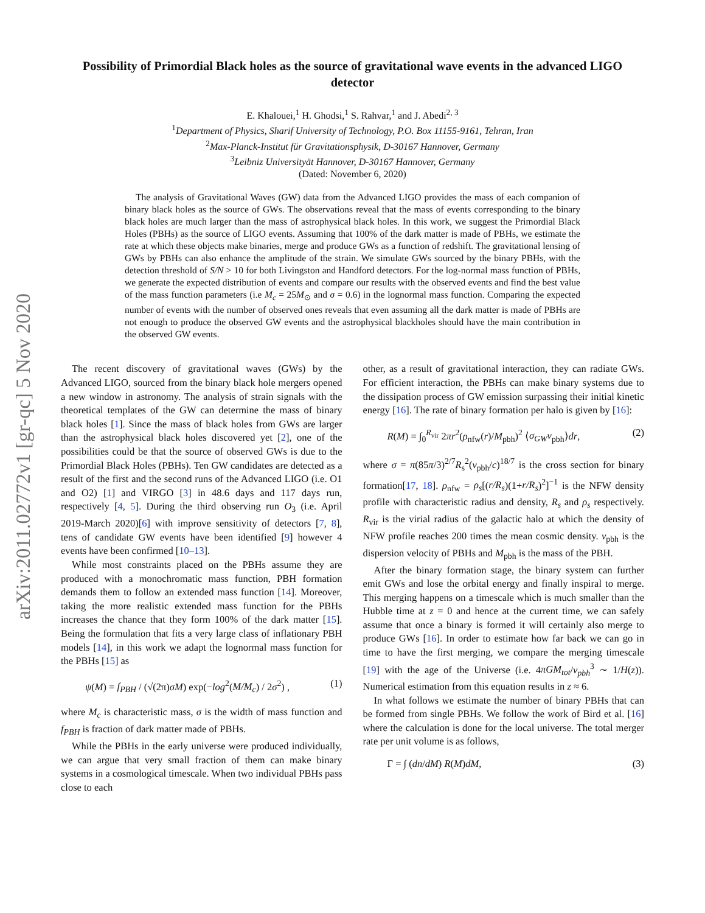arXiv:2011.02772v1 [gr-qc] 5 Nov 2020
Possibility of Primordial Black holes as the source of gravitational wave events in the advanced LIGO detector
E. Khalouei,<sup>1</sup> H. Ghodsi,<sup>1</sup> S. Rahvar,<sup>1</sup> and J. Abedi<sup>2, 3</sup>
<sup>1</sup> Department of Physics, Sharif University of Technology, P.O. Box 11155-9161, Tehran, Iran
<sup>2</sup> Max-Planck-Institut für Gravitationsphysik, D-30167 Hannover, Germany
<sup>3</sup> Leibniz Universityät Hannover, D-30167 Hannover, Germany
(Dated: November 6, 2020)
The analysis of Gravitational Waves (GW) data from the Advanced LIGO provides the mass of each companion of binary black holes as the source of GWs. The observations reveal that the mass of events corresponding to the binary black holes are much larger than the mass of astrophysical black holes. In this work, we suggest the Primordial Black Holes (PBHs) as the source of LIGO events. Assuming that 100% of the dark matter is made of PBHs, we estimate the rate at which these objects make binaries, merge and produce GWs as a function of redshift. The gravitational lensing of GWs by PBHs can also enhance the amplitude of the strain. We simulate GWs sourced by the binary PBHs, with the detection threshold of S/N > 10 for both Livingston and Handford detectors. For the log-normal mass function of PBHs, we generate the expected distribution of events and compare our results with the observed events and find the best value of the mass function parameters (i.e M<sub>c</sub> = 25M<sub>⊙</sub> and σ = 0.6) in the lognormal mass function. Comparing the expected number of events with the number of observed ones reveals that even assuming all the dark matter is made of PBHs are not enough to produce the observed GW events and the astrophysical blackholes should have the main contribution in the observed GW events.
The recent discovery of gravitational waves (GWs) by the Advanced LIGO, sourced from the binary black hole mergers opened a new window in astronomy. The analysis of strain signals with the theoretical templates of the GW can determine the mass of binary black holes [1]. Since the mass of black holes from GWs are larger than the astrophysical black holes discovered yet [2], one of the possibilities could be that the source of observed GWs is due to the Primordial Black Holes (PBHs). Ten GW candidates are detected as a result of the first and the second runs of the Advanced LIGO (i.e. O1 and O2) [1] and VIRGO [3] in 48.6 days and 117 days run, respectively [4, 5]. During the third observing run O<sub>3</sub> (i.e. April 2019-March 2020)[6] with improve sensitivity of detectors [7, 8], tens of candidate GW events have been identified [9] however 4 events have been confirmed [10–13].
While most constraints placed on the PBHs assume they are produced with a monochromatic mass function, PBH formation demands them to follow an extended mass function [14]. Moreover, taking the more realistic extended mass function for the PBHs increases the chance that they form 100% of the dark matter [15]. Being the formulation that fits a very large class of inflationary PBH models [14], in this work we adapt the lognormal mass function for the PBHs [15] as
ψ(M) = f<sub>PBH</sub> / (√(2π)σM) exp(−log<sup>2</sup>(M/M<sub>c</sub>) / 2σ<sup>2</sup>) , (1)
where M<sub>c</sub> is characteristic mass, σ is the width of mass function and f<sub>PBH</sub> is fraction of dark matter made of PBHs.
While the PBHs in the early universe were produced individually, we can argue that very small fraction of them can make binary systems in a cosmological timescale. When two individual PBHs pass close to each
other, as a result of gravitational interaction, they can radiate GWs. For efficient interaction, the PBHs can make binary systems due to the dissipation process of GW emission surpassing their initial kinetic energy [16]. The rate of binary formation per halo is given by [16]:
R(M) = ∫<sub>0</sub><sup>R<sub>vir</sub></sup> 2πr<sup>2</sup>(ρ<sub>nfw</sub>(r)/M<sub>pbh</sub>)<sup>2</sup> ⟨σ<sub>GW</sub>v<sub>pbh</sub>⟩dr, (2)
where σ = π(85π/3)<sup>2/7</sup>R<sub>s</sub><sup>2</sup>(v<sub>pbh</sub>/c)<sup>18/7</sup> is the cross section for binary formation[17, 18]. ρ<sub>nfw</sub> = ρ<sub>s</sub>[(r/R<sub>s</sub>)(1+r/R<sub>s</sub>)<sup>2</sup>]<sup>−1</sup> is the NFW density profile with characteristic radius and density, R<sub>s</sub> and ρ<sub>s</sub> respectively. R<sub>vir</sub> is the virial radius of the galactic halo at which the density of NFW profile reaches 200 times the mean cosmic density. v<sub>pbh</sub> is the dispersion velocity of PBHs and M<sub>pbh</sub> is the mass of the PBH.
After the binary formation stage, the binary system can further emit GWs and lose the orbital energy and finally inspiral to merge. This merging happens on a timescale which is much smaller than the Hubble time at z = 0 and hence at the current time, we can safely assume that once a binary is formed it will certainly also merge to produce GWs [16]. In order to estimate how far back we can go in time to have the first merging, we compare the merging timescale [19] with the age of the Universe (i.e. 4πGM<sub>tot</sub>/v<sub>pbh</sub><sup>3</sup> ∼ 1/H(z)). Numerical estimation from this equation results in z ≈ 6.
In what follows we estimate the number of binary PBHs that can be formed from single PBHs. We follow the work of Bird et al. [16] where the calculation is done for the local universe. The total merger rate per unit volume is as follows,
Γ = ∫ (dn/dM) R(M)dM, (3)